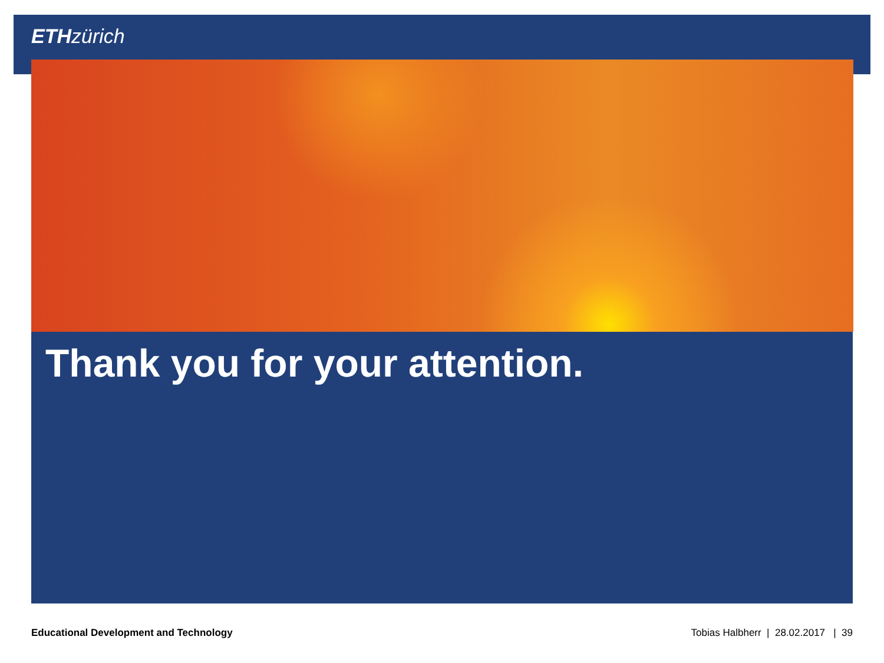ETH zürich
Thank you for your attention.
Educational Development and Technology Tobias Halbherr | 28.02.2017 | 39